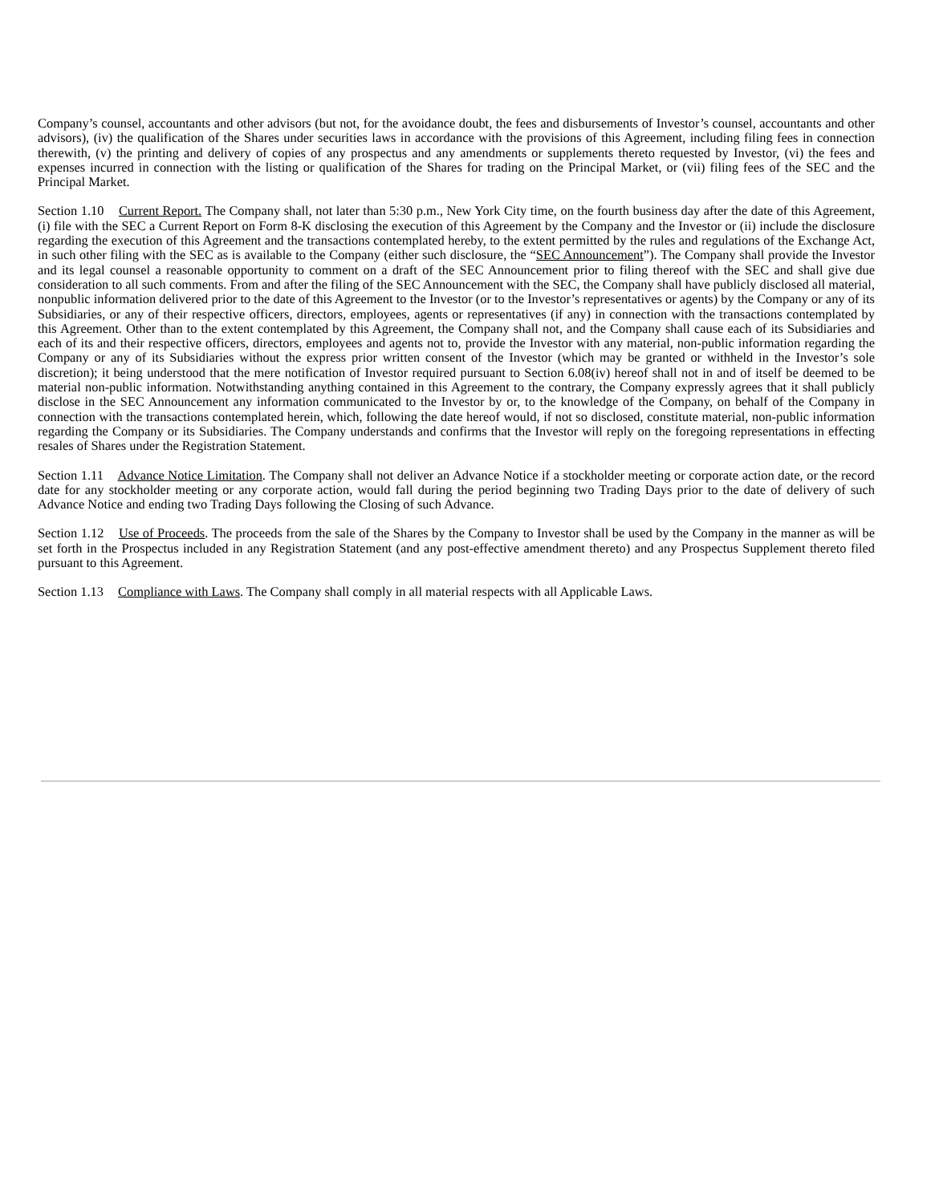Company’s counsel, accountants and other advisors (but not, for the avoidance doubt, the fees and disbursements of Investor’s counsel, accountants and other advisors), (iv) the qualification of the Shares under securities laws in accordance with the provisions of this Agreement, including filing fees in connection therewith, (v) the printing and delivery of copies of any prospectus and any amendments or supplements thereto requested by Investor, (vi) the fees and expenses incurred in connection with the listing or qualification of the Shares for trading on the Principal Market, or (vii) filing fees of the SEC and the Principal Market.
Section 1.10 Current Report. The Company shall, not later than 5:30 p.m., New York City time, on the fourth business day after the date of this Agreement, (i) file with the SEC a Current Report on Form 8-K disclosing the execution of this Agreement by the Company and the Investor or (ii) include the disclosure regarding the execution of this Agreement and the transactions contemplated hereby, to the extent permitted by the rules and regulations of the Exchange Act, in such other filing with the SEC as is available to the Company (either such disclosure, the “SEC Announcement”). The Company shall provide the Investor and its legal counsel a reasonable opportunity to comment on a draft of the SEC Announcement prior to filing thereof with the SEC and shall give due consideration to all such comments. From and after the filing of the SEC Announcement with the SEC, the Company shall have publicly disclosed all material, nonpublic information delivered prior to the date of this Agreement to the Investor (or to the Investor’s representatives or agents) by the Company or any of its Subsidiaries, or any of their respective officers, directors, employees, agents or representatives (if any) in connection with the transactions contemplated by this Agreement. Other than to the extent contemplated by this Agreement, the Company shall not, and the Company shall cause each of its Subsidiaries and each of its and their respective officers, directors, employees and agents not to, provide the Investor with any material, non-public information regarding the Company or any of its Subsidiaries without the express prior written consent of the Investor (which may be granted or withheld in the Investor’s sole discretion); it being understood that the mere notification of Investor required pursuant to Section 6.08(iv) hereof shall not in and of itself be deemed to be material non-public information. Notwithstanding anything contained in this Agreement to the contrary, the Company expressly agrees that it shall publicly disclose in the SEC Announcement any information communicated to the Investor by or, to the knowledge of the Company, on behalf of the Company in connection with the transactions contemplated herein, which, following the date hereof would, if not so disclosed, constitute material, non-public information regarding the Company or its Subsidiaries. The Company understands and confirms that the Investor will reply on the foregoing representations in effecting resales of Shares under the Registration Statement.
Section 1.11 Advance Notice Limitation. The Company shall not deliver an Advance Notice if a stockholder meeting or corporate action date, or the record date for any stockholder meeting or any corporate action, would fall during the period beginning two Trading Days prior to the date of delivery of such Advance Notice and ending two Trading Days following the Closing of such Advance.
Section 1.12 Use of Proceeds. The proceeds from the sale of the Shares by the Company to Investor shall be used by the Company in the manner as will be set forth in the Prospectus included in any Registration Statement (and any post-effective amendment thereto) and any Prospectus Supplement thereto filed pursuant to this Agreement.
Section 1.13 Compliance with Laws. The Company shall comply in all material respects with all Applicable Laws.